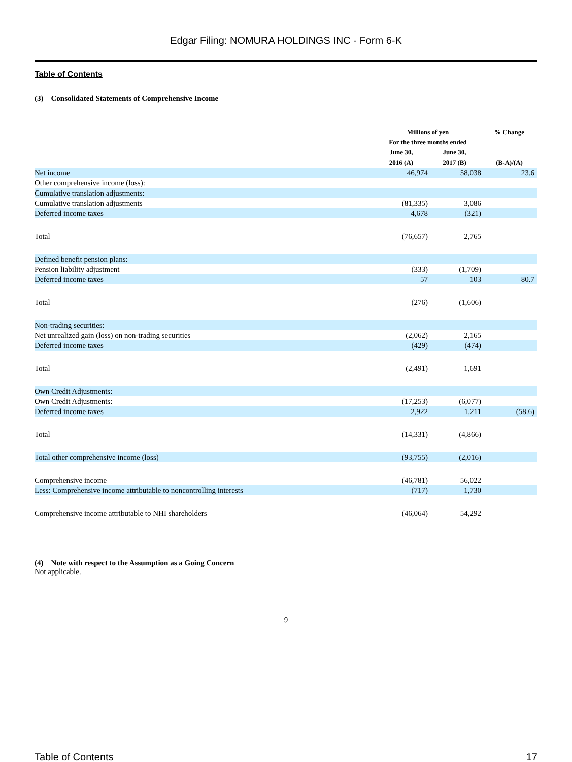Edgar Filing: NOMURA HOLDINGS INC - Form 6-K
Table of Contents
(3) Consolidated Statements of Comprehensive Income
| | Millions of yen For the three months ended | | % Change |
| --- | --- | --- | --- |
| | June 30, 2016 (A) | June 30, 2017 (B) | (B-A)/(A) |
| Net income | 46,974 | 58,038 | 23.6 |
| Other comprehensive income (loss): | | | |
| Cumulative translation adjustments: | | | |
| Cumulative translation adjustments | (81,335) | 3,086 | |
| Deferred income taxes | 4,678 | (321) | |
| Total | (76,657) | 2,765 | |
| Defined benefit pension plans: | | | |
| Pension liability adjustment | (333) | (1,709) | |
| Deferred income taxes | 57 | 103 | 80.7 |
| Total | (276) | (1,606) | |
| Non-trading securities: | | | |
| Net unrealized gain (loss) on non-trading securities | (2,062) | 2,165 | |
| Deferred income taxes | (429) | (474) | |
| Total | (2,491) | 1,691 | |
| Own Credit Adjustments: | | | |
| Own Credit Adjustments: | (17,253) | (6,077) | |
| Deferred income taxes | 2,922 | 1,211 | (58.6) |
| Total | (14,331) | (4,866) | |
| Total other comprehensive income (loss) | (93,755) | (2,016) | |
| Comprehensive income | (46,781) | 56,022 | |
| Less: Comprehensive income attributable to noncontrolling interests | (717) | 1,730 | |
| Comprehensive income attributable to NHI shareholders | (46,064) | 54,292 | |
(4) Note with respect to the Assumption as a Going Concern
Not applicable.
9
Table of Contents 17